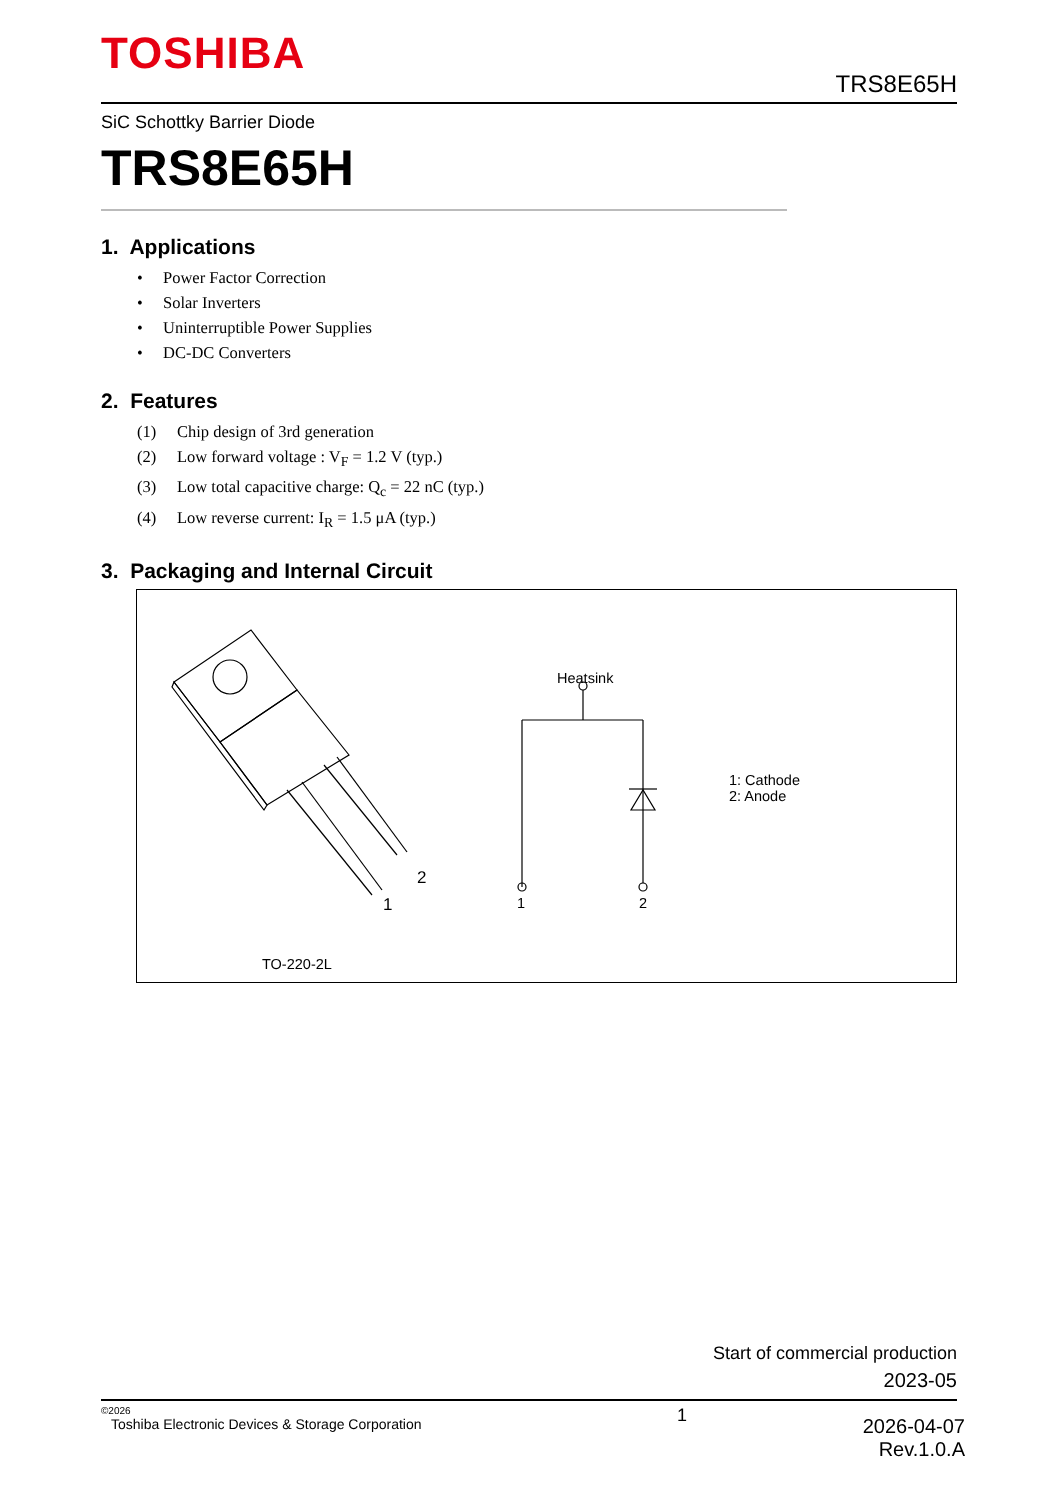TOSHIBA
TRS8E65H
SiC Schottky Barrier Diode
TRS8E65H
1. Applications
• Power Factor Correction
• Solar Inverters
• Uninterruptible Power Supplies
• DC-DC Converters
2. Features
(1) Chip design of 3rd generation
(2) Low forward voltage : V<sub>F</sub> = 1.2 V (typ.)
(3) Low total capacitive charge: Q<sub>c</sub> = 22 nC (typ.)
(4) Low reverse current: I<sub>R</sub> = 1.5 μA (typ.)
3. Packaging and Internal Circuit
Heatsink
1: Cathode
2: Anode
2
1 1 2
TO-220-2L
Start of commercial production
2023-05
©2026
Toshiba Electronic Devices & Storage Corporation
1
2026-04-07
Rev.1.0.A